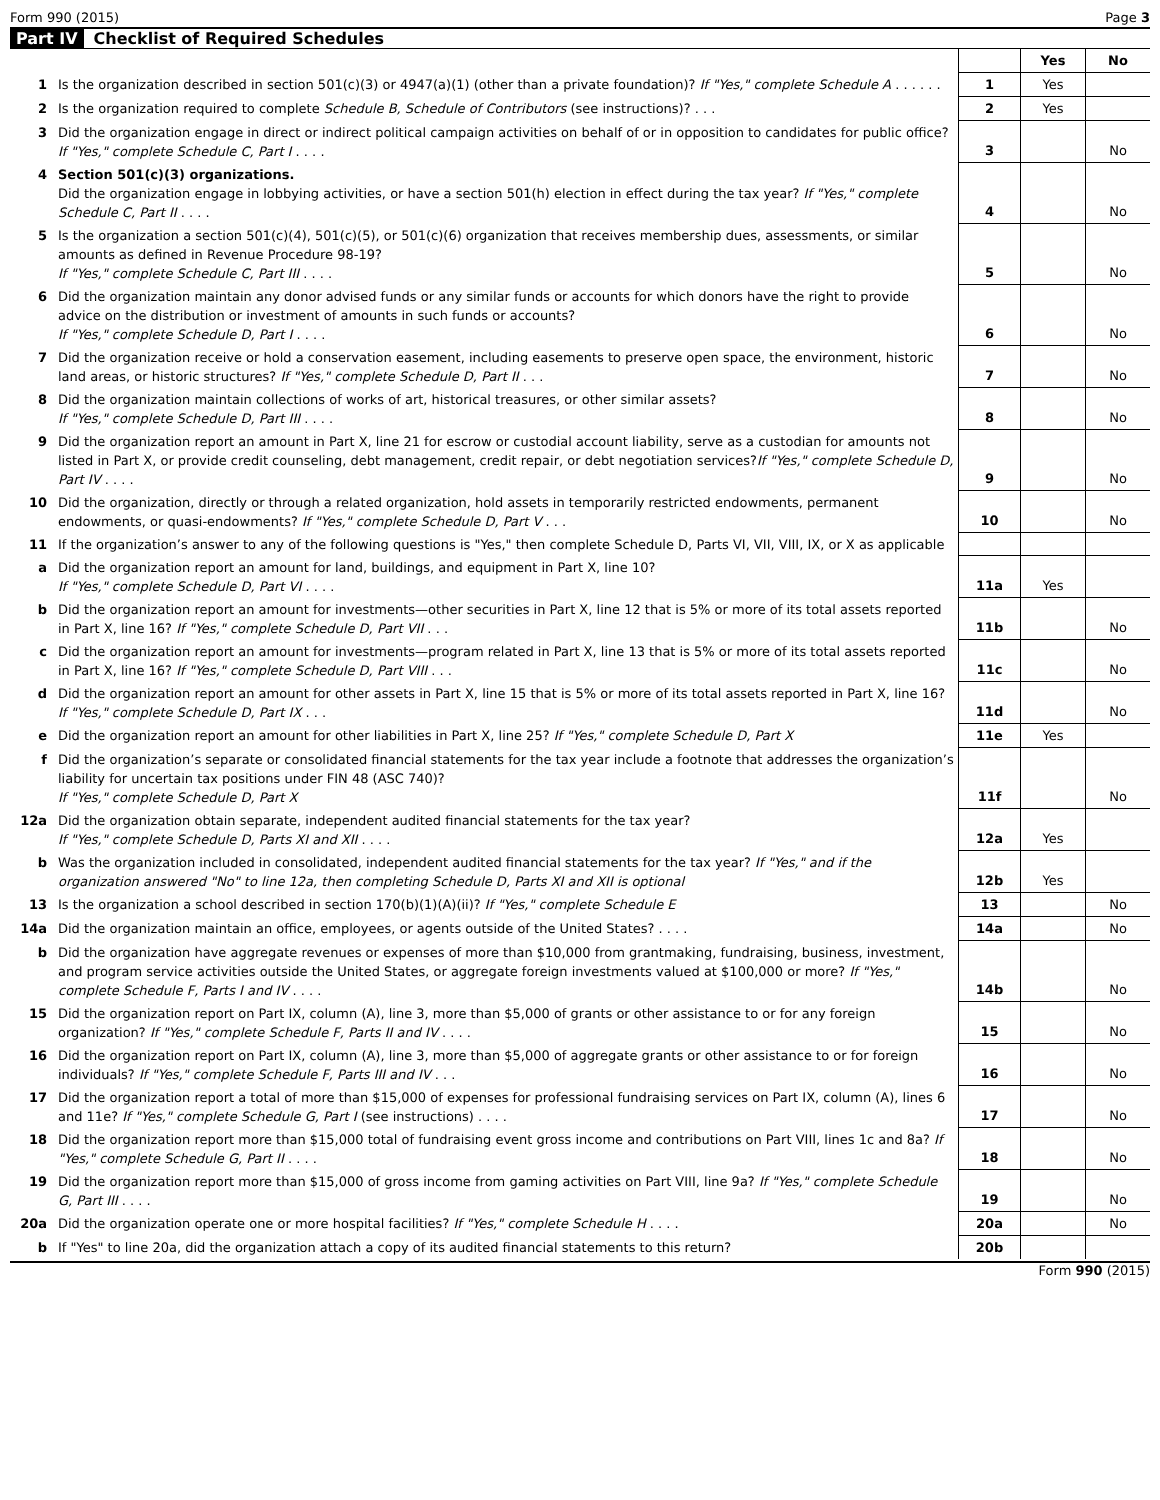Form 990 (2015) Page 3
Part IV Checklist of Required Schedules
| | | | Yes | No |
| 1 | Is the organization described in section 501(c)(3) or 4947(a)(1) (other than a private foundation)? If "Yes," complete Schedule A . . . . . . | 1 | Yes | |
| 2 | Is the organization required to complete Schedule B, Schedule of Contributors (see instructions)? . . . | 2 | Yes | |
| 3 | Did the organization engage in direct or indirect political campaign activities on behalf of or in opposition to candidates for public office? If "Yes," complete Schedule C, Part I . . . . | 3 | | No |
| 4 | Section 501(c)(3) organizations. Did the organization engage in lobbying activities, or have a section 501(h) election in effect during the tax year? If "Yes," complete Schedule C, Part II . . . . | 4 | | No |
| 5 | Is the organization a section 501(c)(4), 501(c)(5), or 501(c)(6) organization that receives membership dues, assessments, or similar amounts as defined in Revenue Procedure 98-19? If "Yes," complete Schedule C, Part III . . . . | 5 | | No |
| 6 | Did the organization maintain any donor advised funds or any similar funds or accounts for which donors have the right to provide advice on the distribution or investment of amounts in such funds or accounts? If "Yes," complete Schedule D, Part I . . . . | 6 | | No |
| 7 | Did the organization receive or hold a conservation easement, including easements to preserve open space, the environment, historic land areas, or historic structures? If "Yes," complete Schedule D, Part II . . . | 7 | | No |
| 8 | Did the organization maintain collections of works of art, historical treasures, or other similar assets? If "Yes," complete Schedule D, Part III . . . . | 8 | | No |
| 9 | Did the organization report an amount in Part X, line 21 for escrow or custodial account liability, serve as a custodian for amounts not listed in Part X, or provide credit counseling, debt management, credit repair, or debt negotiation services? If "Yes," complete Schedule D, Part IV . . . . | 9 | | No |
| 10 | Did the organization, directly or through a related organization, hold assets in temporarily restricted endowments, permanent endowments, or quasi-endowments? If "Yes," complete Schedule D, Part V . . . | 10 | | No |
| 11 | If the organization’s answer to any of the following questions is "Yes," then complete Schedule D, Parts VI, VII, VIII, IX, or X as applicable | | | |
| a | Did the organization report an amount for land, buildings, and equipment in Part X, line 10? If "Yes," complete Schedule D, Part VI . . . . | 11a | Yes | |
| b | Did the organization report an amount for investments—other securities in Part X, line 12 that is 5% or more of its total assets reported in Part X, line 16? If "Yes," complete Schedule D, Part VII . . . | 11b | | No |
| c | Did the organization report an amount for investments—program related in Part X, line 13 that is 5% or more of its total assets reported in Part X, line 16? If "Yes," complete Schedule D, Part VIII . . . | 11c | | No |
| d | Did the organization report an amount for other assets in Part X, line 15 that is 5% or more of its total assets reported in Part X, line 16? If "Yes," complete Schedule D, Part IX . . . | 11d | | No |
| e | Did the organization report an amount for other liabilities in Part X, line 25? If "Yes," complete Schedule D, Part X | 11e | Yes | |
| f | Did the organization’s separate or consolidated financial statements for the tax year include a footnote that addresses the organization’s liability for uncertain tax positions under FIN 48 (ASC 740)? If "Yes," complete Schedule D, Part X | 11f | | No |
| 12a | Did the organization obtain separate, independent audited financial statements for the tax year? If "Yes," complete Schedule D, Parts XI and XII . . . . | 12a | Yes | |
| b | Was the organization included in consolidated, independent audited financial statements for the tax year? If "Yes," and if the organization answered "No" to line 12a, then completing Schedule D, Parts XI and XII is optional | 12b | Yes | |
| 13 | Is the organization a school described in section 170(b)(1)(A)(ii)? If "Yes," complete Schedule E | 13 | | No |
| 14a | Did the organization maintain an office, employees, or agents outside of the United States? . . . . | 14a | | No |
| b | Did the organization have aggregate revenues or expenses of more than $10,000 from grantmaking, fundraising, business, investment, and program service activities outside the United States, or aggregate foreign investments valued at $100,000 or more? If "Yes," complete Schedule F, Parts I and IV . . . . | 14b | | No |
| 15 | Did the organization report on Part IX, column (A), line 3, more than $5,000 of grants or other assistance to or for any foreign organization? If "Yes," complete Schedule F, Parts II and IV . . . . | 15 | | No |
| 16 | Did the organization report on Part IX, column (A), line 3, more than $5,000 of aggregate grants or other assistance to or for foreign individuals? If "Yes," complete Schedule F, Parts III and IV . . . | 16 | | No |
| 17 | Did the organization report a total of more than $15,000 of expenses for professional fundraising services on Part IX, column (A), lines 6 and 11e? If "Yes," complete Schedule G, Part I (see instructions) . . . . | 17 | | No |
| 18 | Did the organization report more than $15,000 total of fundraising event gross income and contributions on Part VIII, lines 1c and 8a? If "Yes," complete Schedule G, Part II . . . . | 18 | | No |
| 19 | Did the organization report more than $15,000 of gross income from gaming activities on Part VIII, line 9a? If "Yes," complete Schedule G, Part III . . . . | 19 | | No |
| 20a | Did the organization operate one or more hospital facilities? If "Yes," complete Schedule H . . . . | 20a | | No |
| b | If "Yes" to line 20a, did the organization attach a copy of its audited financial statements to this return? | 20b | | |
Form 990 (2015)